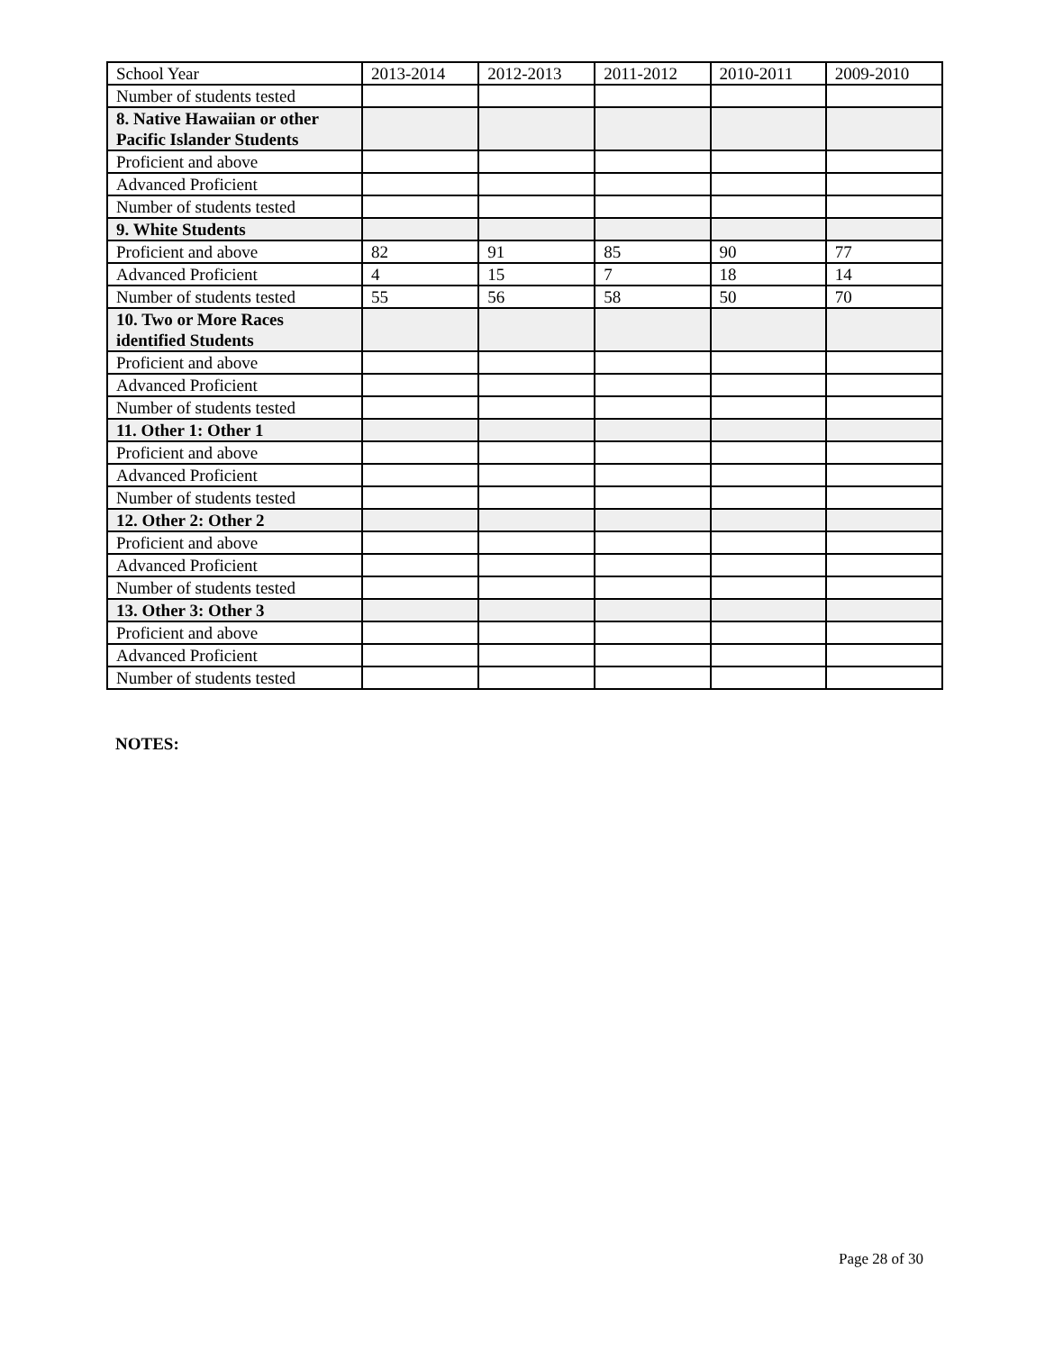| School Year | 2013-2014 | 2012-2013 | 2011-2012 | 2010-2011 | 2009-2010 |
| --- | --- | --- | --- | --- | --- |
| Number of students tested | | | | | |
| 8. Native Hawaiian or other Pacific Islander Students | | | | | |
| Proficient and above | | | | | |
| Advanced Proficient | | | | | |
| Number of students tested | | | | | |
| 9. White Students | | | | | |
| Proficient and above | 82 | 91 | 85 | 90 | 77 |
| Advanced Proficient | 4 | 15 | 7 | 18 | 14 |
| Number of students tested | 55 | 56 | 58 | 50 | 70 |
| 10. Two or More Races identified Students | | | | | |
| Proficient and above | | | | | |
| Advanced Proficient | | | | | |
| Number of students tested | | | | | |
| 11. Other 1: Other 1 | | | | | |
| Proficient and above | | | | | |
| Advanced Proficient | | | | | |
| Number of students tested | | | | | |
| 12. Other 2: Other 2 | | | | | |
| Proficient and above | | | | | |
| Advanced Proficient | | | | | |
| Number of students tested | | | | | |
| 13. Other 3: Other 3 | | | | | |
| Proficient and above | | | | | |
| Advanced Proficient | | | | | |
| Number of students tested | | | | | |
NOTES:
Page 28 of 30